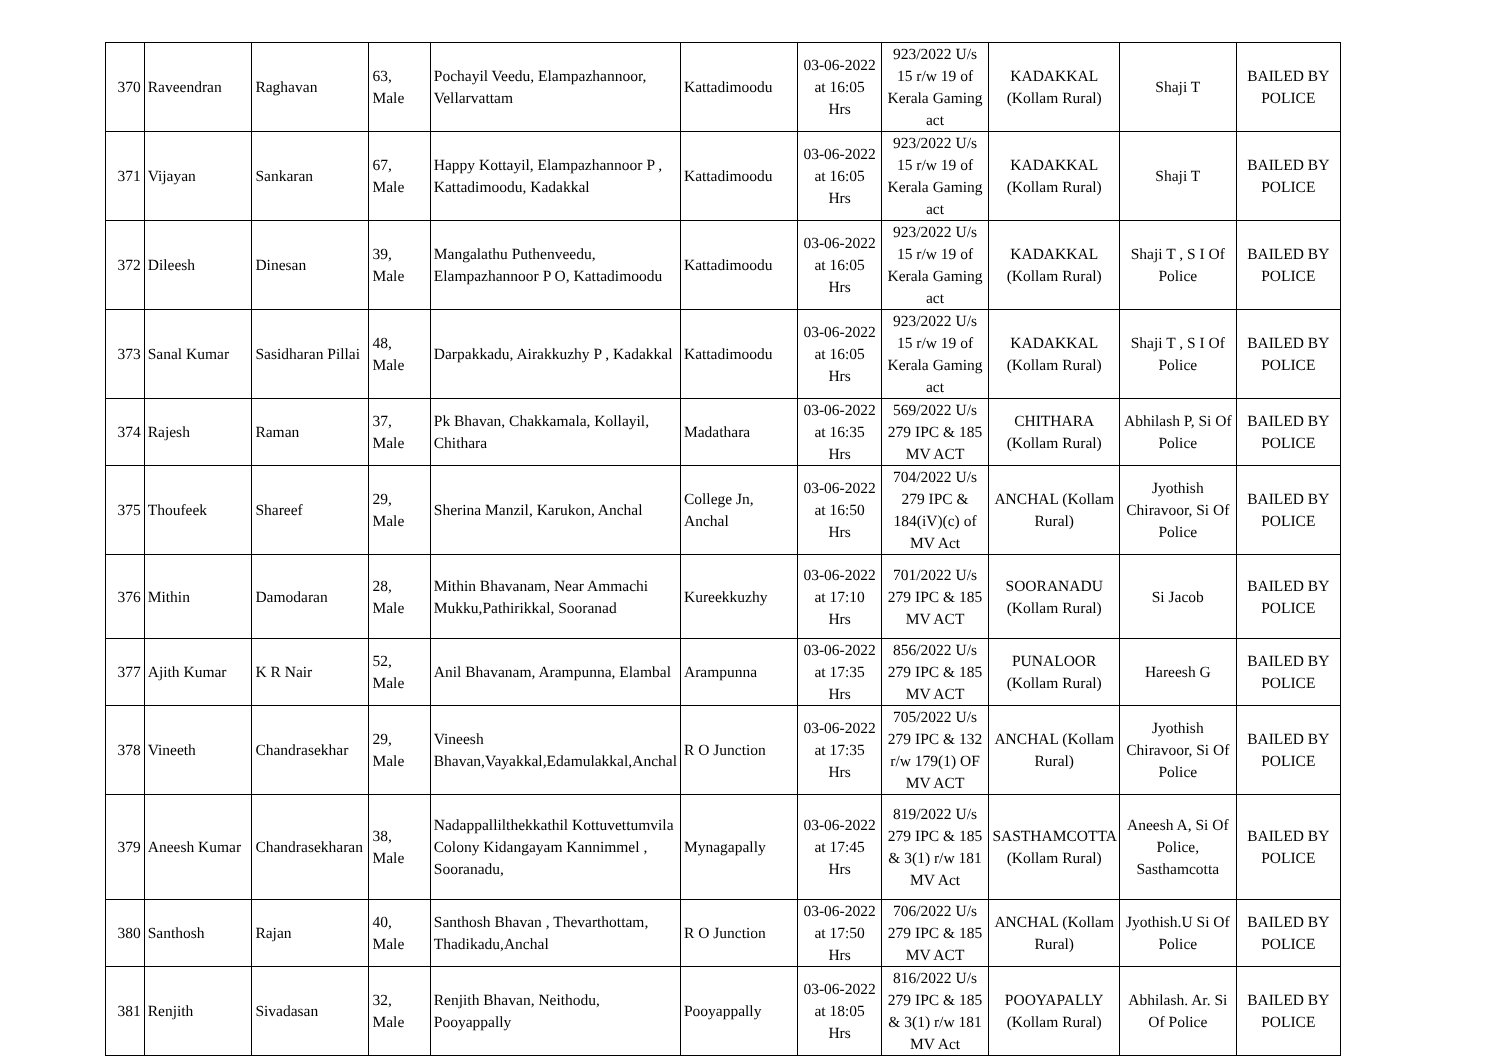| 370 | Raveendran | Raghavan | 63, Male | Pochayil Veedu, Elampazhannoor, Vellarvattam | Kattadimoodu | 03-06-2022 at 16:05 Hrs | 923/2022 U/s 15 r/w 19 of Kerala Gaming act | KADAKKAL (Kollam Rural) | Shaji T | BAILED BY POLICE |
| 371 | Vijayan | Sankaran | 67, Male | Happy Kottayil, Elampazhannoor P , Kattadimoodu, Kadakkal | Kattadimoodu | 03-06-2022 at 16:05 Hrs | 923/2022 U/s 15 r/w 19 of Kerala Gaming act | KADAKKAL (Kollam Rural) | Shaji T | BAILED BY POLICE |
| 372 | Dileesh | Dinesan | 39, Male | Mangalathu Puthenveedu, Elampazhannoor P O, Kattadimoodu | Kattadimoodu | 03-06-2022 at 16:05 Hrs | 923/2022 U/s 15 r/w 19 of Kerala Gaming act | KADAKKAL (Kollam Rural) | Shaji T , S I Of Police | BAILED BY POLICE |
| 373 | Sanal Kumar | Sasidharan Pillai | 48, Male | Darpakkadu, Airakkuzhy P , Kadakkal | Kattadimoodu | 03-06-2022 at 16:05 Hrs | 923/2022 U/s 15 r/w 19 of Kerala Gaming act | KADAKKAL (Kollam Rural) | Shaji T , S I Of Police | BAILED BY POLICE |
| 374 | Rajesh | Raman | 37, Male | Pk Bhavan, Chakkamala, Kollayil, Chithara | Madathara | 03-06-2022 at 16:35 Hrs | 569/2022 U/s 279 IPC & 185 MV ACT | CHITHARA (Kollam Rural) | Abhilash P, Si Of Police | BAILED BY POLICE |
| 375 | Thoufeek | Shareef | 29, Male | Sherina Manzil, Karukon, Anchal | College Jn, Anchal | 03-06-2022 at 16:50 Hrs | 704/2022 U/s 279 IPC & 184(iV)(c) of MV Act | ANCHAL (Kollam Rural) | Jyothish Chiravoor, Si Of Police | BAILED BY POLICE |
| 376 | Mithin | Damodaran | 28, Male | Mithin Bhavanam, Near Ammachi Mukku,Pathirikkal, Sooranad | Kureekkuzhy | 03-06-2022 at 17:10 Hrs | 701/2022 U/s 279 IPC & 185 MV ACT | SOORANADU (Kollam Rural) | Si Jacob | BAILED BY POLICE |
| 377 | Ajith Kumar | K R Nair | 52, Male | Anil Bhavanam, Arampunna, Elambal | Arampunna | 03-06-2022 at 17:35 Hrs | 856/2022 U/s 279 IPC & 185 MV ACT | PUNALOOR (Kollam Rural) | Hareesh G | BAILED BY POLICE |
| 378 | Vineeth | Chandrasekhar | 29, Male | Vineesh Bhavan,Vayakkal,Edamulakkal,Anchal | R O Junction | 03-06-2022 at 17:35 Hrs | 705/2022 U/s 279 IPC & 132 r/w 179(1) OF MV ACT | ANCHAL (Kollam Rural) | Jyothish Chiravoor, Si Of Police | BAILED BY POLICE |
| 379 | Aneesh Kumar | Chandrasekharan | 38, Male | Nadappallilthekkathil Kottuvettumvila Colony Kidangayam Kannimmel , Sooranadu, | Mynagapally | 03-06-2022 at 17:45 Hrs | 819/2022 U/s 279 IPC & 185 & 3(1) r/w 181 MV Act | SASTHAMCOTTA (Kollam Rural) | Aneesh A, Si Of Police, Sasthamcotta | BAILED BY POLICE |
| 380 | Santhosh | Rajan | 40, Male | Santhosh Bhavan , Thevarthottam, Thadikadu,Anchal | R O Junction | 03-06-2022 at 17:50 Hrs | 706/2022 U/s 279 IPC & 185 MV ACT | ANCHAL (Kollam Rural) | Jyothish.U Si Of Police | BAILED BY POLICE |
| 381 | Renjith | Sivadasan | 32, Male | Renjith Bhavan, Neithodu, Pooyappally | Pooyappally | 03-06-2022 at 18:05 Hrs | 816/2022 U/s 279 IPC & 185 & 3(1) r/w 181 MV Act | POOYAPALLY (Kollam Rural) | Abhilash. Ar. Si Of Police | BAILED BY POLICE |